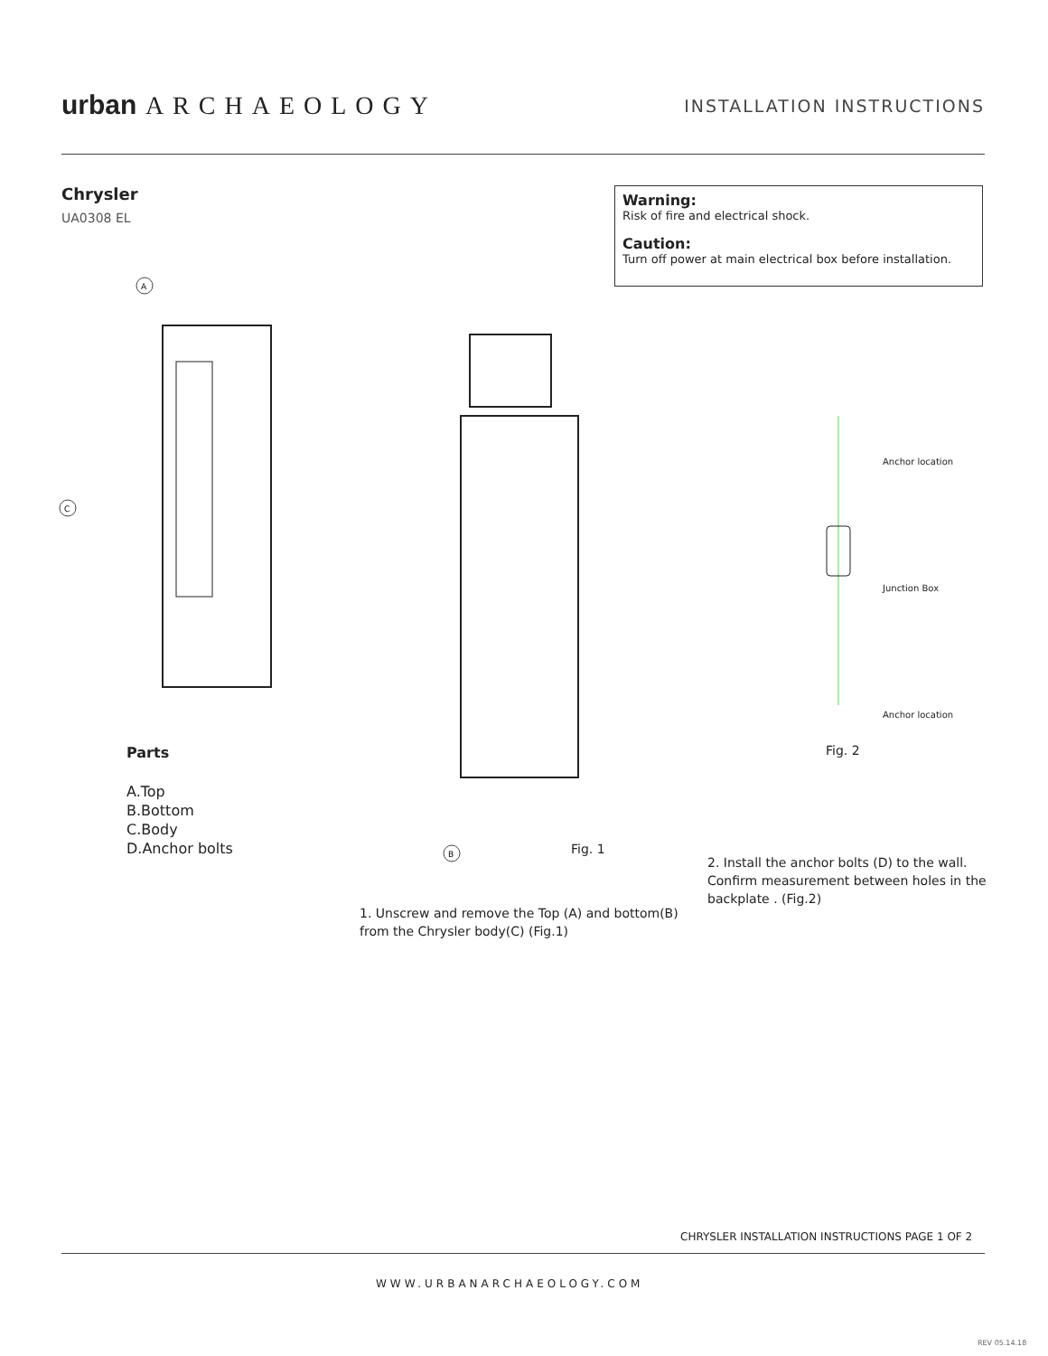urban ARCHAEOLOGY INSTALLATION INSTRUCTIONS
Chrysler
UA0308 EL
Warning:
Risk of fire and electrical shock.
Caution:
Turn off power at main electrical box before installation.
A
C
B
Anchor location
Junction Box
Anchor location
Fig. 2
Parts
A.Top
B.Bottom
C.Body
D.Anchor bolts
Fig. 1
2. Install the anchor bolts (D) to the wall.
Confirm measurement between holes in the
backplate . (Fig.2)
1. Unscrew and remove the Top (A) and bottom(B)
from the Chrysler body(C) (Fig.1)
CHRYSLER INSTALLATION INSTRUCTIONS PAGE 1 OF 2
WWW.URBANARCHAEOLOGY.COM
REV 05.14.18